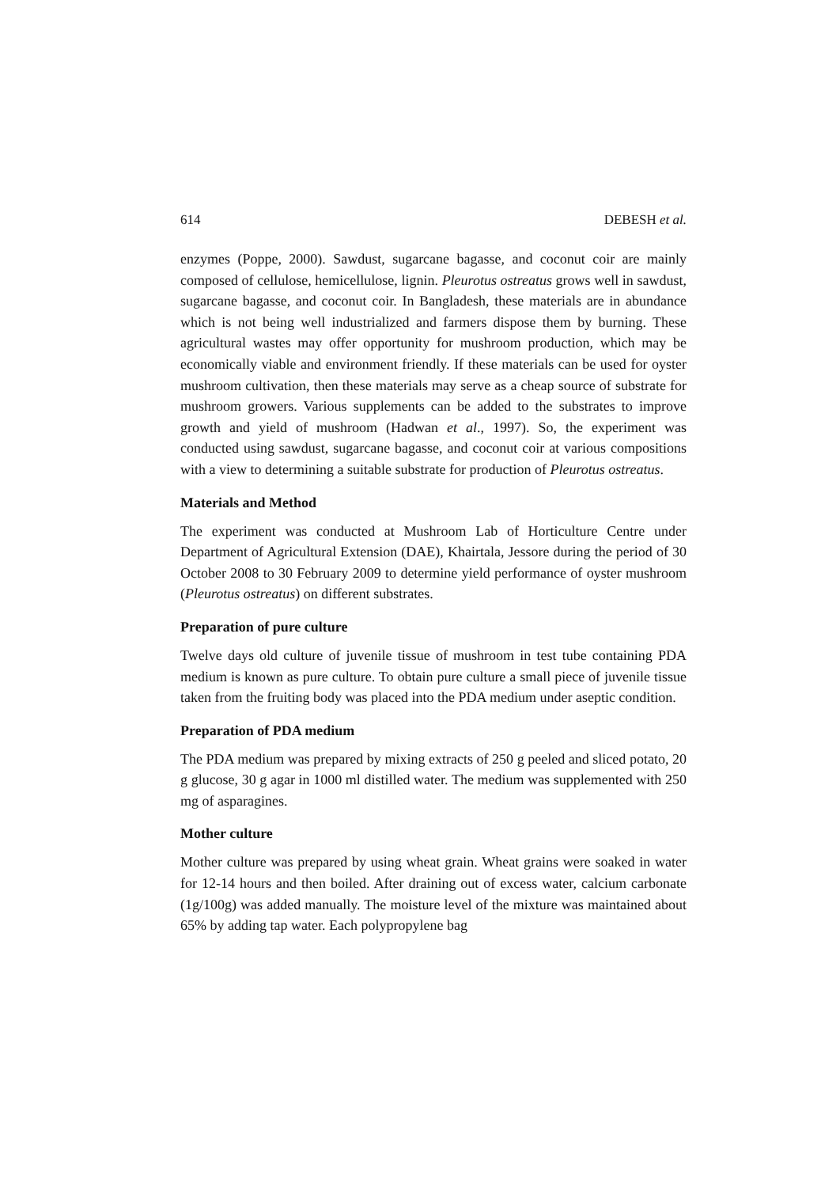614 DEBESH et al.
enzymes (Poppe, 2000). Sawdust, sugarcane bagasse, and coconut coir are mainly composed of cellulose, hemicellulose, lignin. Pleurotus ostreatus grows well in sawdust, sugarcane bagasse, and coconut coir. In Bangladesh, these materials are in abundance which is not being well industrialized and farmers dispose them by burning. These agricultural wastes may offer opportunity for mushroom production, which may be economically viable and environment friendly. If these materials can be used for oyster mushroom cultivation, then these materials may serve as a cheap source of substrate for mushroom growers. Various supplements can be added to the substrates to improve growth and yield of mushroom (Hadwan et al., 1997). So, the experiment was conducted using sawdust, sugarcane bagasse, and coconut coir at various compositions with a view to determining a suitable substrate for production of Pleurotus ostreatus.
Materials and Method
The experiment was conducted at Mushroom Lab of Horticulture Centre under Department of Agricultural Extension (DAE), Khairtala, Jessore during the period of 30 October 2008 to 30 February 2009 to determine yield performance of oyster mushroom (Pleurotus ostreatus) on different substrates.
Preparation of pure culture
Twelve days old culture of juvenile tissue of mushroom in test tube containing PDA medium is known as pure culture. To obtain pure culture a small piece of juvenile tissue taken from the fruiting body was placed into the PDA medium under aseptic condition.
Preparation of PDA medium
The PDA medium was prepared by mixing extracts of 250 g peeled and sliced potato, 20 g glucose, 30 g agar in 1000 ml distilled water. The medium was supplemented with 250 mg of asparagines.
Mother culture
Mother culture was prepared by using wheat grain. Wheat grains were soaked in water for 12-14 hours and then boiled. After draining out of excess water, calcium carbonate (1g/100g) was added manually. The moisture level of the mixture was maintained about 65% by adding tap water. Each polypropylene bag